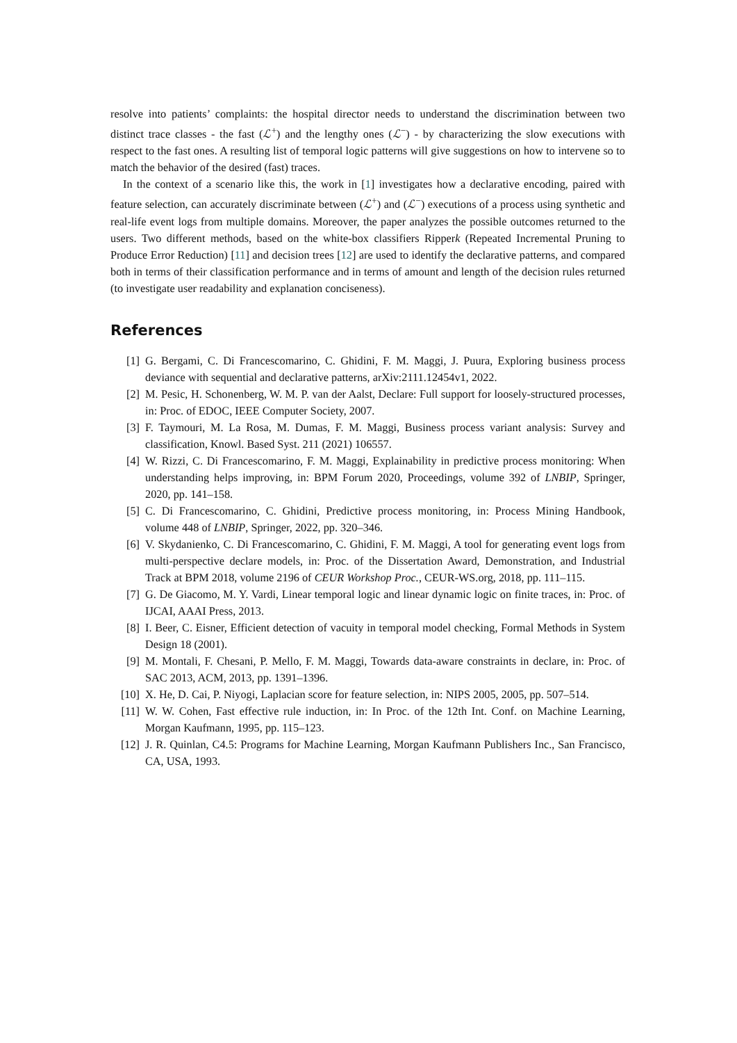resolve into patients’ complaints: the hospital director needs to understand the discrimination between two distinct trace classes - the fast (ℒ<sup>+</sup>) and the lengthy ones (ℒ<sup>−</sup>) - by characterizing the slow executions with respect to the fast ones. A resulting list of temporal logic patterns will give suggestions on how to intervene so to match the behavior of the desired (fast) traces.
In the context of a scenario like this, the work in [1] investigates how a declarative encoding, paired with feature selection, can accurately discriminate between (ℒ<sup>+</sup>) and (ℒ<sup>−</sup>) executions of a process using synthetic and real-life event logs from multiple domains. Moreover, the paper analyzes the possible outcomes returned to the users. Two different methods, based on the white-box classifiers Ripperk (Repeated Incremental Pruning to Produce Error Reduction) [11] and decision trees [12] are used to identify the declarative patterns, and compared both in terms of their classification performance and in terms of amount and length of the decision rules returned (to investigate user readability and explanation conciseness).
References
[1] G. Bergami, C. Di Francescomarino, C. Ghidini, F. M. Maggi, J. Puura, Exploring business process deviance with sequential and declarative patterns, arXiv:2111.12454v1, 2022.
[2] M. Pesic, H. Schonenberg, W. M. P. van der Aalst, Declare: Full support for loosely-structured processes, in: Proc. of EDOC, IEEE Computer Society, 2007.
[3] F. Taymouri, M. La Rosa, M. Dumas, F. M. Maggi, Business process variant analysis: Survey and classification, Knowl. Based Syst. 211 (2021) 106557.
[4] W. Rizzi, C. Di Francescomarino, F. M. Maggi, Explainability in predictive process monitoring: When understanding helps improving, in: BPM Forum 2020, Proceedings, volume 392 of LNBIP, Springer, 2020, pp. 141–158.
[5] C. Di Francescomarino, C. Ghidini, Predictive process monitoring, in: Process Mining Handbook, volume 448 of LNBIP, Springer, 2022, pp. 320–346.
[6] V. Skydanienko, C. Di Francescomarino, C. Ghidini, F. M. Maggi, A tool for generating event logs from multi-perspective declare models, in: Proc. of the Dissertation Award, Demonstration, and Industrial Track at BPM 2018, volume 2196 of CEUR Workshop Proc., CEUR-WS.org, 2018, pp. 111–115.
[7] G. De Giacomo, M. Y. Vardi, Linear temporal logic and linear dynamic logic on finite traces, in: Proc. of IJCAI, AAAI Press, 2013.
[8] I. Beer, C. Eisner, Efficient detection of vacuity in temporal model checking, Formal Methods in System Design 18 (2001).
[9] M. Montali, F. Chesani, P. Mello, F. M. Maggi, Towards data-aware constraints in declare, in: Proc. of SAC 2013, ACM, 2013, pp. 1391–1396.
[10] X. He, D. Cai, P. Niyogi, Laplacian score for feature selection, in: NIPS 2005, 2005, pp. 507–514.
[11] W. W. Cohen, Fast effective rule induction, in: In Proc. of the 12th Int. Conf. on Machine Learning, Morgan Kaufmann, 1995, pp. 115–123.
[12] J. R. Quinlan, C4.5: Programs for Machine Learning, Morgan Kaufmann Publishers Inc., San Francisco, CA, USA, 1993.